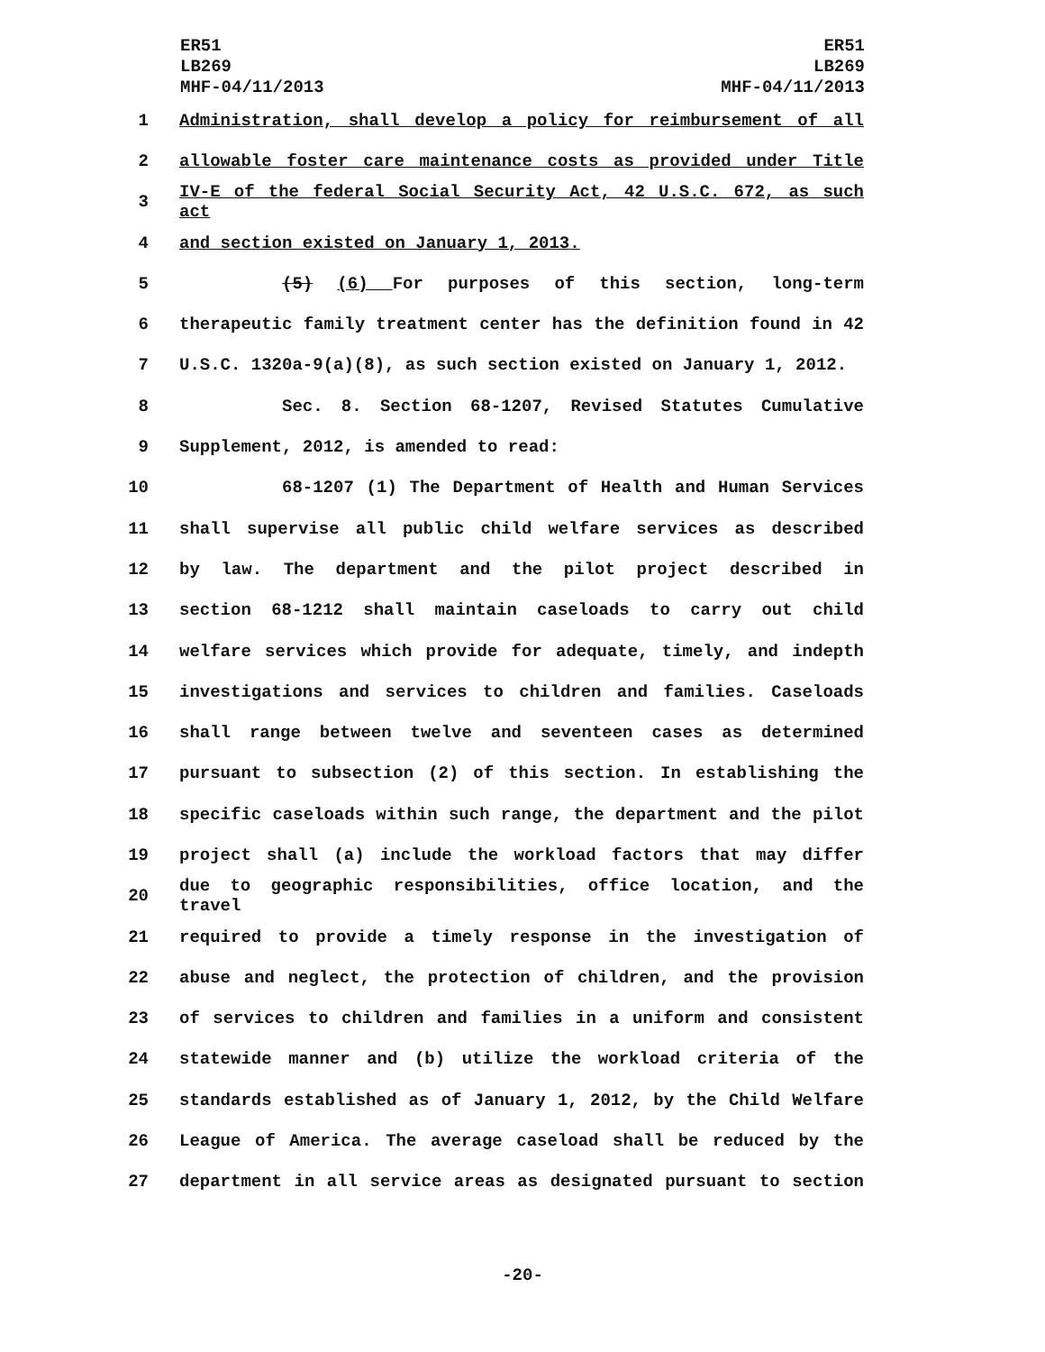ER51
LB269
MHF-04/11/2013
ER51
LB269
MHF-04/11/2013
1 Administration, shall develop a policy for reimbursement of all
2 allowable foster care maintenance costs as provided under Title
3 IV-E of the federal Social Security Act, 42 U.S.C. 672, as such act
4 and section existed on January 1, 2013.
5 (5) (6) For purposes of this section, long-term
6 therapeutic family treatment center has the definition found in 42
7 U.S.C. 1320a-9(a)(8), as such section existed on January 1, 2012.
8 Sec. 8. Section 68-1207, Revised Statutes Cumulative
9 Supplement, 2012, is amended to read:
10 68-1207 (1) The Department of Health and Human Services
11 shall supervise all public child welfare services as described
12 by law. The department and the pilot project described in
13 section 68-1212 shall maintain caseloads to carry out child
14 welfare services which provide for adequate, timely, and indepth
15 investigations and services to children and families. Caseloads
16 shall range between twelve and seventeen cases as determined
17 pursuant to subsection (2) of this section. In establishing the
18 specific caseloads within such range, the department and the pilot
19 project shall (a) include the workload factors that may differ
20 due to geographic responsibilities, office location, and the travel
21 required to provide a timely response in the investigation of
22 abuse and neglect, the protection of children, and the provision
23 of services to children and families in a uniform and consistent
24 statewide manner and (b) utilize the workload criteria of the
25 standards established as of January 1, 2012, by the Child Welfare
26 League of America. The average caseload shall be reduced by the
27 department in all service areas as designated pursuant to section
-20-